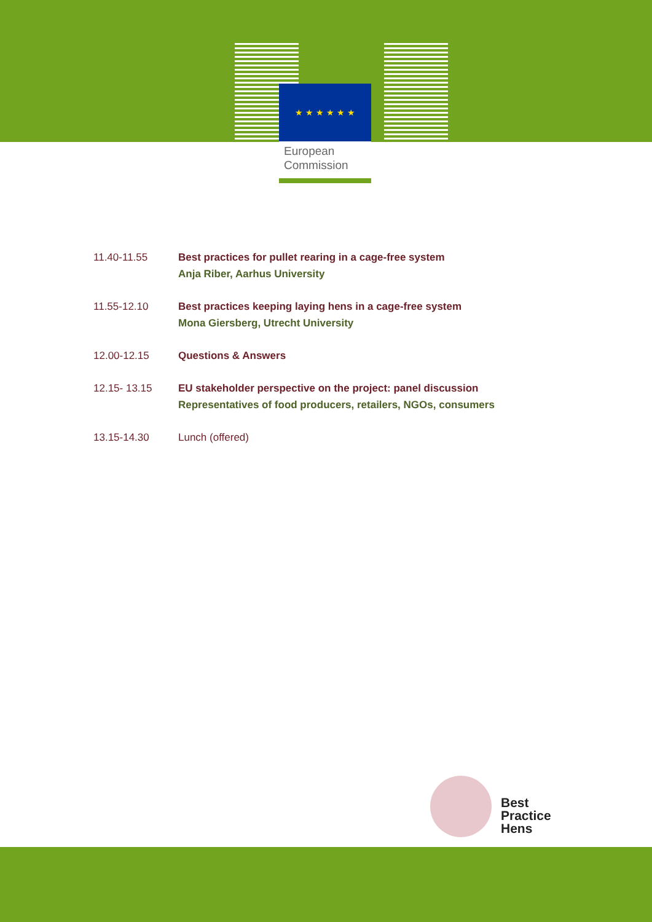★ ★ ★ ★ ★ ★
European
Commission
11.40-11.55 Best practices for pullet rearing in a cage-free system
Anja Riber, Aarhus University
11.55-12.10 Best practices keeping laying hens in a cage-free system
Mona Giersberg, Utrecht University
12.00-12.15 Questions & Answers
12.15- 13.15 EU stakeholder perspective on the project: panel discussion
Representatives of food producers, retailers, NGOs, consumers
13.15-14.30 Lunch (offered)
Best
Practice
Hens